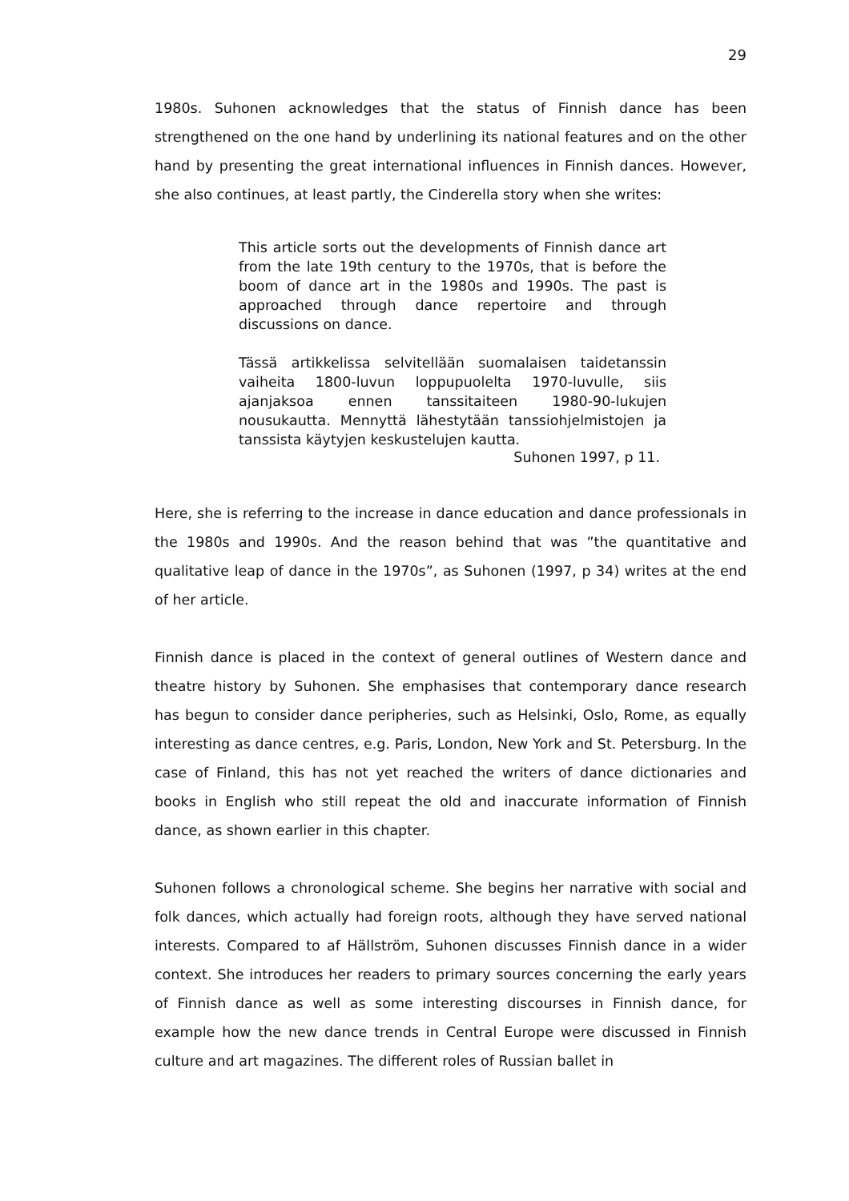29
1980s. Suhonen acknowledges that the status of Finnish dance has been strengthened on the one hand by underlining its national features and on the other hand by presenting the great international influences in Finnish dances. However, she also continues, at least partly, the Cinderella story when she writes:
This article sorts out the developments of Finnish dance art from the late 19th century to the 1970s, that is before the boom of dance art in the 1980s and 1990s. The past is approached through dance repertoire and through discussions on dance.
Tässä artikkelissa selvitellään suomalaisen taidetanssin vaiheita 1800-luvun loppupuolelta 1970-luvulle, siis ajanjaksoa ennen tanssitaiteen 1980-90-lukujen nousukautta. Mennyttä lähestytään tanssiohjelmistojen ja tanssista käytyjen keskustelujen kautta.
Suhonen 1997, p 11.
Here, she is referring to the increase in dance education and dance professionals in the 1980s and 1990s. And the reason behind that was ”the quantitative and qualitative leap of dance in the 1970s”, as Suhonen (1997, p 34) writes at the end of her article.
Finnish dance is placed in the context of general outlines of Western dance and theatre history by Suhonen. She emphasises that contemporary dance research has begun to consider dance peripheries, such as Helsinki, Oslo, Rome, as equally interesting as dance centres, e.g. Paris, London, New York and St. Petersburg. In the case of Finland, this has not yet reached the writers of dance dictionaries and books in English who still repeat the old and inaccurate information of Finnish dance, as shown earlier in this chapter.
Suhonen follows a chronological scheme. She begins her narrative with social and folk dances, which actually had foreign roots, although they have served national interests. Compared to af Hällström, Suhonen discusses Finnish dance in a wider context. She introduces her readers to primary sources concerning the early years of Finnish dance as well as some interesting discourses in Finnish dance, for example how the new dance trends in Central Europe were discussed in Finnish culture and art magazines. The different roles of Russian ballet in